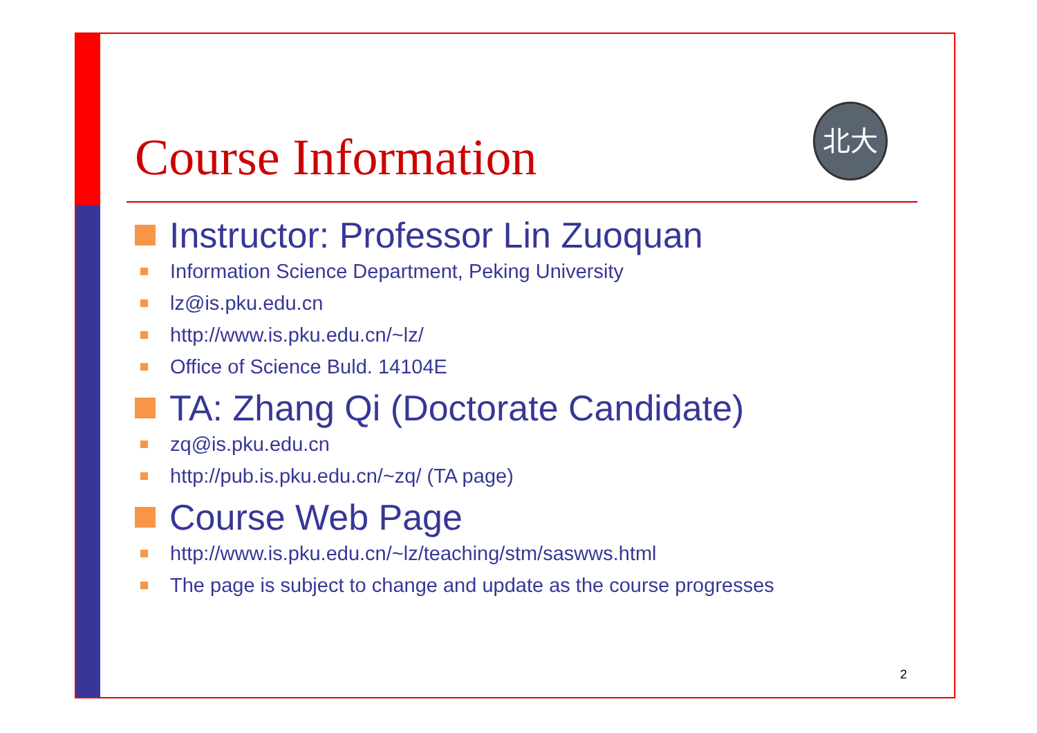北大
Course Information
Instructor: Professor Lin Zuoquan
Information Science Department, Peking University
lz@is.pku.edu.cn
http://www.is.pku.edu.cn/~lz/
Office of Science Buld. 14104E
TA: Zhang Qi (Doctorate Candidate)
zq@is.pku.edu.cn
http://pub.is.pku.edu.cn/~zq/ (TA page)
Course Web Page
http://www.is.pku.edu.cn/~lz/teaching/stm/saswws.html
The page is subject to change and update as the course progresses
2